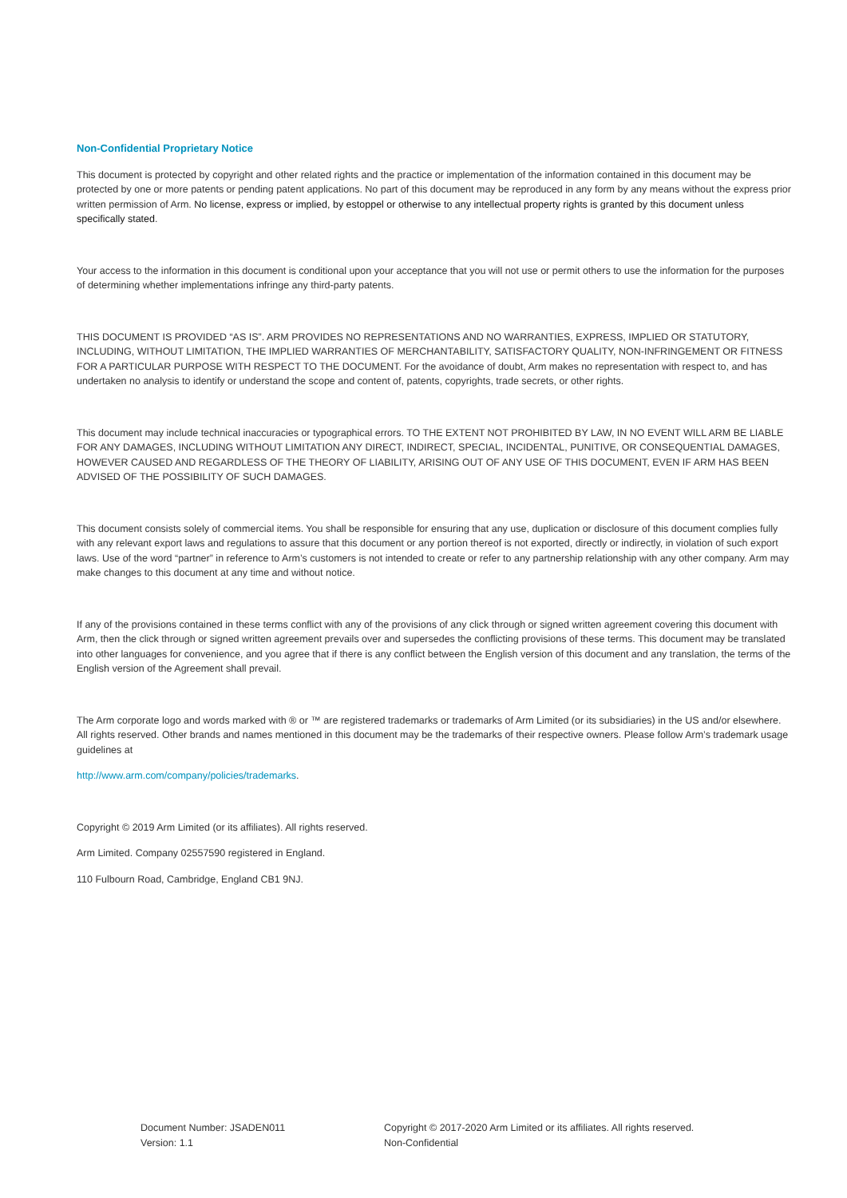Non-Confidential Proprietary Notice
This document is protected by copyright and other related rights and the practice or implementation of the information contained in this document may be protected by one or more patents or pending patent applications. No part of this document may be reproduced in any form by any means without the express prior written permission of Arm. No license, express or implied, by estoppel or otherwise to any intellectual property rights is granted by this document unless specifically stated.
Your access to the information in this document is conditional upon your acceptance that you will not use or permit others to use the information for the purposes of determining whether implementations infringe any third-party patents.
THIS DOCUMENT IS PROVIDED “AS IS”. ARM PROVIDES NO REPRESENTATIONS AND NO WARRANTIES, EXPRESS, IMPLIED OR STATUTORY, INCLUDING, WITHOUT LIMITATION, THE IMPLIED WARRANTIES OF MERCHANTABILITY, SATISFACTORY QUALITY, NON-INFRINGEMENT OR FITNESS FOR A PARTICULAR PURPOSE WITH RESPECT TO THE DOCUMENT. For the avoidance of doubt, Arm makes no representation with respect to, and has undertaken no analysis to identify or understand the scope and content of, patents, copyrights, trade secrets, or other rights.
This document may include technical inaccuracies or typographical errors. TO THE EXTENT NOT PROHIBITED BY LAW, IN NO EVENT WILL ARM BE LIABLE FOR ANY DAMAGES, INCLUDING WITHOUT LIMITATION ANY DIRECT, INDIRECT, SPECIAL, INCIDENTAL, PUNITIVE, OR CONSEQUENTIAL DAMAGES, HOWEVER CAUSED AND REGARDLESS OF THE THEORY OF LIABILITY, ARISING OUT OF ANY USE OF THIS DOCUMENT, EVEN IF ARM HAS BEEN ADVISED OF THE POSSIBILITY OF SUCH DAMAGES.
This document consists solely of commercial items. You shall be responsible for ensuring that any use, duplication or disclosure of this document complies fully with any relevant export laws and regulations to assure that this document or any portion thereof is not exported, directly or indirectly, in violation of such export laws. Use of the word “partner” in reference to Arm’s customers is not intended to create or refer to any partnership relationship with any other company. Arm may make changes to this document at any time and without notice.
If any of the provisions contained in these terms conflict with any of the provisions of any click through or signed written agreement covering this document with Arm, then the click through or signed written agreement prevails over and supersedes the conflicting provisions of these terms. This document may be translated into other languages for convenience, and you agree that if there is any conflict between the English version of this document and any translation, the terms of the English version of the Agreement shall prevail.
The Arm corporate logo and words marked with ® or ™ are registered trademarks or trademarks of Arm Limited (or its subsidiaries) in the US and/or elsewhere. All rights reserved. Other brands and names mentioned in this document may be the trademarks of their respective owners. Please follow Arm’s trademark usage guidelines at
http://www.arm.com/company/policies/trademarks.
Copyright © 2019 Arm Limited (or its affiliates). All rights reserved.
Arm Limited. Company 02557590 registered in England.
110 Fulbourn Road, Cambridge, England CB1 9NJ.
Document Number: JSADEN011
Version: 1.1
Copyright © 2017-2020 Arm Limited or its affiliates. All rights reserved.
Non-Confidential